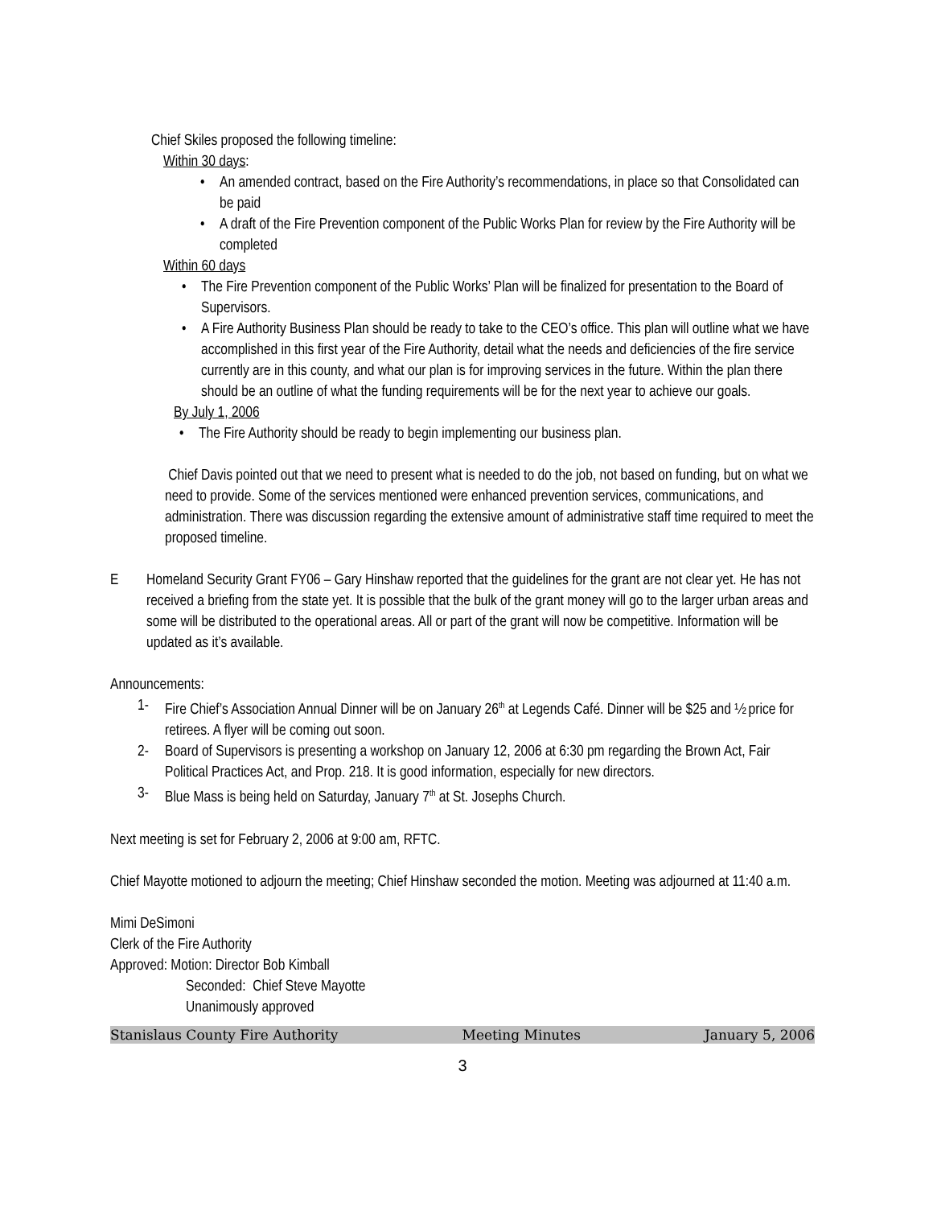Chief Skiles proposed the following timeline:
Within 30 days:
• An amended contract, based on the Fire Authority’s recommendations, in place so that Consolidated can be paid
• A draft of the Fire Prevention component of the Public Works Plan for review by the Fire Authority will be completed
Within 60 days
• The Fire Prevention component of the Public Works’ Plan will be finalized for presentation to the Board of Supervisors.
• A Fire Authority Business Plan should be ready to take to the CEO’s office. This plan will outline what we have accomplished in this first year of the Fire Authority, detail what the needs and deficiencies of the fire service currently are in this county, and what our plan is for improving services in the future. Within the plan there should be an outline of what the funding requirements will be for the next year to achieve our goals.
By July 1, 2006
• The Fire Authority should be ready to begin implementing our business plan.
Chief Davis pointed out that we need to present what is needed to do the job, not based on funding, but on what we need to provide. Some of the services mentioned were enhanced prevention services, communications, and administration. There was discussion regarding the extensive amount of administrative staff time required to meet the proposed timeline.
E Homeland Security Grant FY06 – Gary Hinshaw reported that the guidelines for the grant are not clear yet. He has not received a briefing from the state yet. It is possible that the bulk of the grant money will go to the larger urban areas and some will be distributed to the operational areas. All or part of the grant will now be competitive. Information will be updated as it’s available.
Announcements:
1- Fire Chief’s Association Annual Dinner will be on January 26<sup>th</sup> at Legends Café. Dinner will be $25 and ½ price for retirees. A flyer will be coming out soon.
2- Board of Supervisors is presenting a workshop on January 12, 2006 at 6:30 pm regarding the Brown Act, Fair Political Practices Act, and Prop. 218. It is good information, especially for new directors.
3- Blue Mass is being held on Saturday, January 7<sup>th</sup> at St. Josephs Church.
Next meeting is set for February 2, 2006 at 9:00 am, RFTC.
Chief Mayotte motioned to adjourn the meeting; Chief Hinshaw seconded the motion. Meeting was adjourned at 11:40 a.m.
Mimi DeSimoni
Clerk of the Fire Authority
Approved: Motion: Director Bob Kimball
Seconded: Chief Steve Mayotte
Unanimously approved
Stanislaus County Fire Authority Meeting Minutes January 5, 2006
3